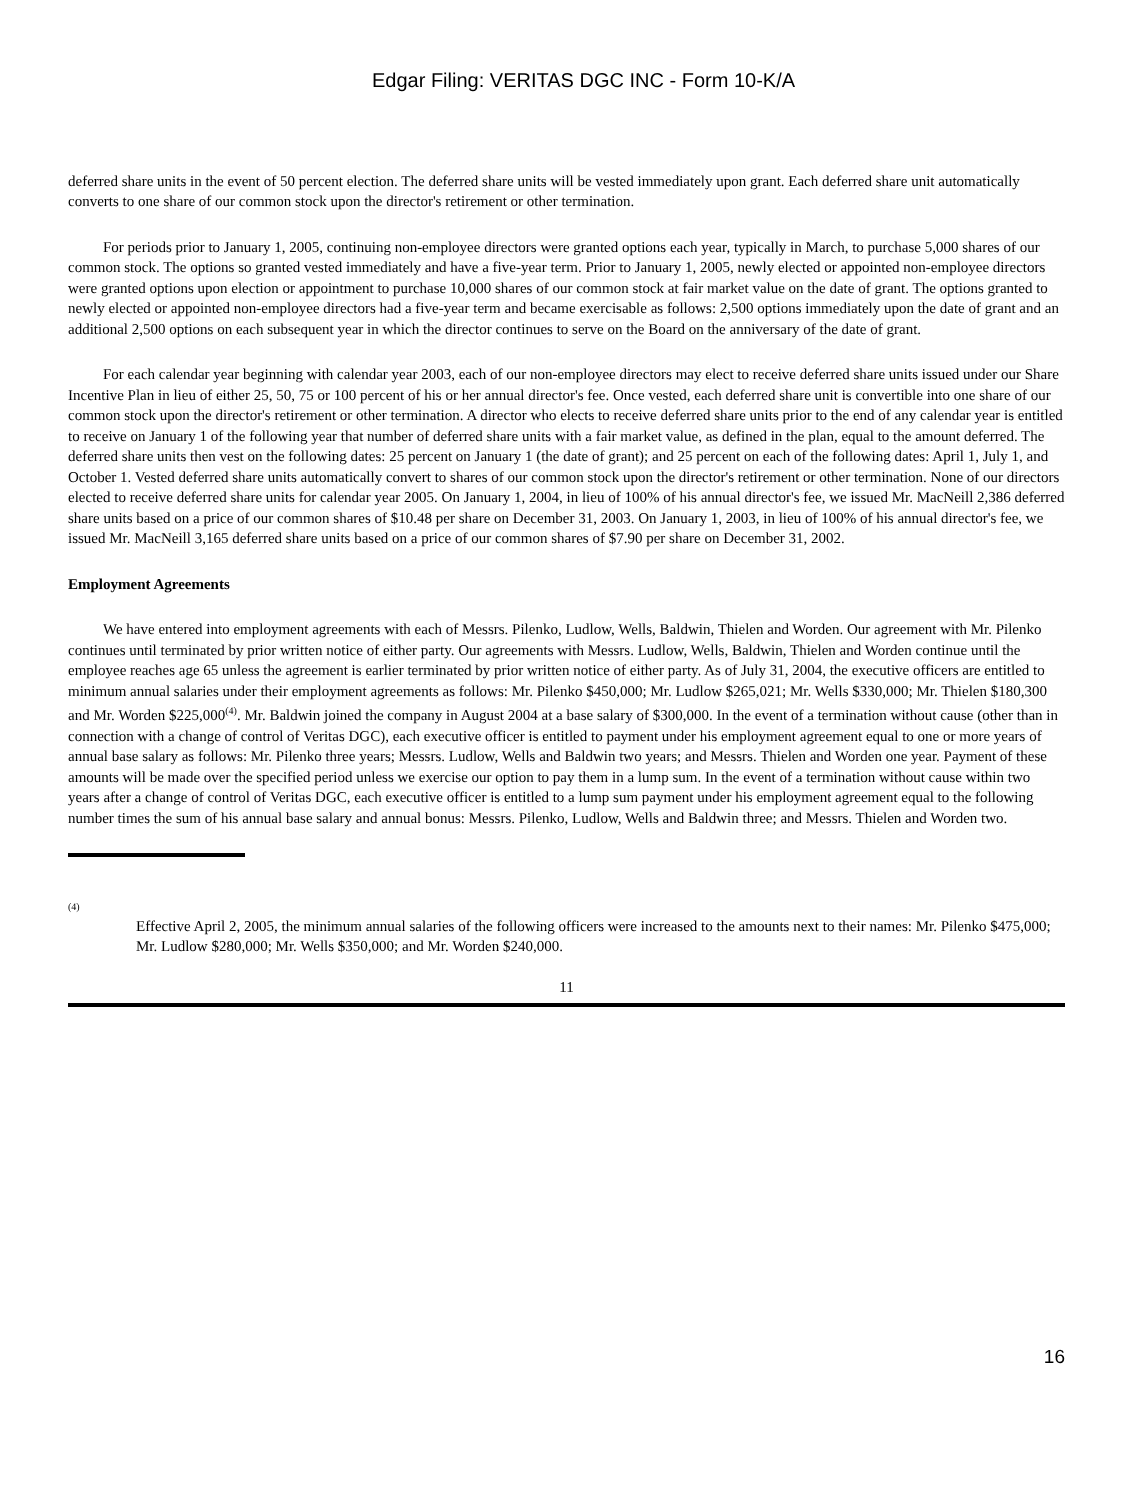Edgar Filing: VERITAS DGC INC - Form 10-K/A
deferred share units in the event of 50 percent election. The deferred share units will be vested immediately upon grant. Each deferred share unit automatically converts to one share of our common stock upon the director's retirement or other termination.
For periods prior to January 1, 2005, continuing non-employee directors were granted options each year, typically in March, to purchase 5,000 shares of our common stock. The options so granted vested immediately and have a five-year term. Prior to January 1, 2005, newly elected or appointed non-employee directors were granted options upon election or appointment to purchase 10,000 shares of our common stock at fair market value on the date of grant. The options granted to newly elected or appointed non-employee directors had a five-year term and became exercisable as follows: 2,500 options immediately upon the date of grant and an additional 2,500 options on each subsequent year in which the director continues to serve on the Board on the anniversary of the date of grant.
For each calendar year beginning with calendar year 2003, each of our non-employee directors may elect to receive deferred share units issued under our Share Incentive Plan in lieu of either 25, 50, 75 or 100 percent of his or her annual director's fee. Once vested, each deferred share unit is convertible into one share of our common stock upon the director's retirement or other termination. A director who elects to receive deferred share units prior to the end of any calendar year is entitled to receive on January 1 of the following year that number of deferred share units with a fair market value, as defined in the plan, equal to the amount deferred. The deferred share units then vest on the following dates: 25 percent on January 1 (the date of grant); and 25 percent on each of the following dates: April 1, July 1, and October 1. Vested deferred share units automatically convert to shares of our common stock upon the director's retirement or other termination. None of our directors elected to receive deferred share units for calendar year 2005. On January 1, 2004, in lieu of 100% of his annual director's fee, we issued Mr. MacNeill 2,386 deferred share units based on a price of our common shares of $10.48 per share on December 31, 2003. On January 1, 2003, in lieu of 100% of his annual director's fee, we issued Mr. MacNeill 3,165 deferred share units based on a price of our common shares of $7.90 per share on December 31, 2002.
Employment Agreements
We have entered into employment agreements with each of Messrs. Pilenko, Ludlow, Wells, Baldwin, Thielen and Worden. Our agreement with Mr. Pilenko continues until terminated by prior written notice of either party. Our agreements with Messrs. Ludlow, Wells, Baldwin, Thielen and Worden continue until the employee reaches age 65 unless the agreement is earlier terminated by prior written notice of either party. As of July 31, 2004, the executive officers are entitled to minimum annual salaries under their employment agreements as follows: Mr. Pilenko $450,000; Mr. Ludlow $265,021; Mr. Wells $330,000; Mr. Thielen $180,300 and Mr. Worden $225,000<sup>(4)</sup>. Mr. Baldwin joined the company in August 2004 at a base salary of $300,000. In the event of a termination without cause (other than in connection with a change of control of Veritas DGC), each executive officer is entitled to payment under his employment agreement equal to one or more years of annual base salary as follows: Mr. Pilenko three years; Messrs. Ludlow, Wells and Baldwin two years; and Messrs. Thielen and Worden one year. Payment of these amounts will be made over the specified period unless we exercise our option to pay them in a lump sum. In the event of a termination without cause within two years after a change of control of Veritas DGC, each executive officer is entitled to a lump sum payment under his employment agreement equal to the following number times the sum of his annual base salary and annual bonus: Messrs. Pilenko, Ludlow, Wells and Baldwin three; and Messrs. Thielen and Worden two.
(4)
Effective April 2, 2005, the minimum annual salaries of the following officers were increased to the amounts next to their names: Mr. Pilenko $475,000; Mr. Ludlow $280,000; Mr. Wells $350,000; and Mr. Worden $240,000.
11
16